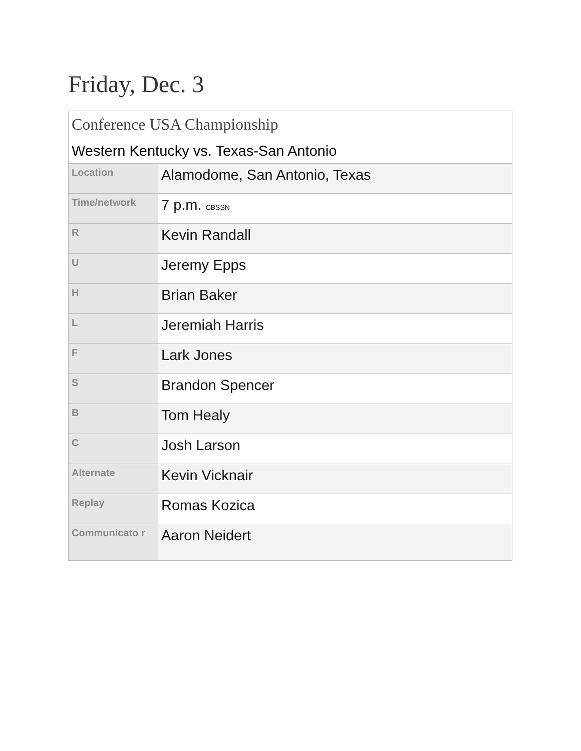Friday, Dec. 3
| Conference USA Championship Western Kentucky vs. Texas-San Antonio | |
| Location | Alamodome, San Antonio, Texas |
| Time/network | 7 p.m. CBSSN |
| R | Kevin Randall |
| U | Jeremy Epps |
| H | Brian Baker |
| L | Jeremiah Harris |
| F | Lark Jones |
| S | Brandon Spencer |
| B | Tom Healy |
| C | Josh Larson |
| Alternate | Kevin Vicknair |
| Replay | Romas Kozica |
| Communicato r | Aaron Neidert |